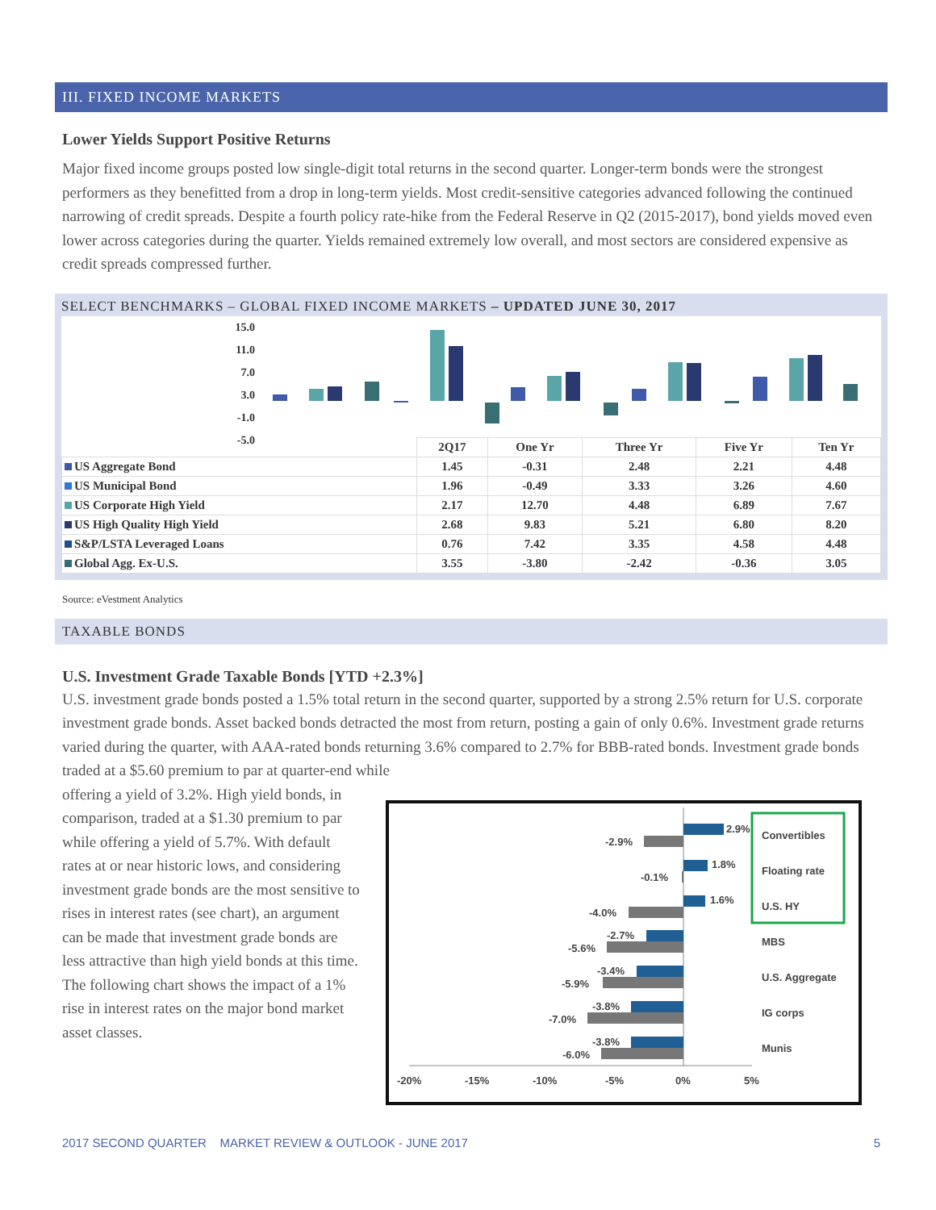III. FIXED INCOME MARKETS
Lower Yields Support Positive Returns
Major fixed income groups posted low single-digit total returns in the second quarter. Longer-term bonds were the strongest performers as they benefitted from a drop in long-term yields. Most credit-sensitive categories advanced following the continued narrowing of credit spreads. Despite a fourth policy rate-hike from the Federal Reserve in Q2 (2015-2017), bond yields moved even lower across categories during the quarter. Yields remained extremely low overall, and most sectors are considered expensive as credit spreads compressed further.
SELECT BENCHMARKS – GLOBAL FIXED INCOME MARKETS – UPDATED JUNE 30, 2017
15.0
11.0
7.0
3.0
-1.0
-5.0
| | 2Q17 | One Yr | Three Yr | Five Yr | Ten Yr |
| --- | --- | --- | --- | --- | --- |
| US Aggregate Bond | 1.45 | -0.31 | 2.48 | 2.21 | 4.48 |
| US Municipal Bond | 1.96 | -0.49 | 3.33 | 3.26 | 4.60 |
| US Corporate High Yield | 2.17 | 12.70 | 4.48 | 6.89 | 7.67 |
| US High Quality High Yield | 2.68 | 9.83 | 5.21 | 6.80 | 8.20 |
| S&P/LSTA Leveraged Loans | 0.76 | 7.42 | 3.35 | 4.58 | 4.48 |
| Global Agg. Ex-U.S. | 3.55 | -3.80 | -2.42 | -0.36 | 3.05 |
Source: eVestment Analytics
TAXABLE BONDS
U.S. Investment Grade Taxable Bonds [YTD +2.3%]
U.S. investment grade bonds posted a 1.5% total return in the second quarter, supported by a strong 2.5% return for U.S. corporate investment grade bonds. Asset backed bonds detracted the most from return, posting a gain of only 0.6%. Investment grade returns varied during the quarter, with AAA-rated bonds returning 3.6% compared to 2.7% for BBB-rated bonds. Investment grade bonds traded at a $5.60 premium to par at quarter-end while
offering a yield of 3.2%. High yield bonds, in comparison, traded at a $1.30 premium to par while offering a yield of 5.7%. With default rates at or near historic lows, and considering investment grade bonds are the most sensitive to rises in interest rates (see chart), an argument can be made that investment grade bonds are less attractive than high yield bonds at this time. The following chart shows the impact of a 1% rise in interest rates on the major bond market asset classes.
2.9%
-2.9%
1.8%
-0.1%
1.6%
-4.0%
-2.7%
-5.6%
-3.4%
-5.9%
-3.8%
-7.0%
-3.8%
-6.0%
Convertibles
Floating rate
U.S. HY
MBS
U.S. Aggregate
IG corps
Munis
-20%
-15%
-10%
-5%
0%
5%
2017 SECOND QUARTER MARKET REVIEW & OUTLOOK - JUNE 2017 5